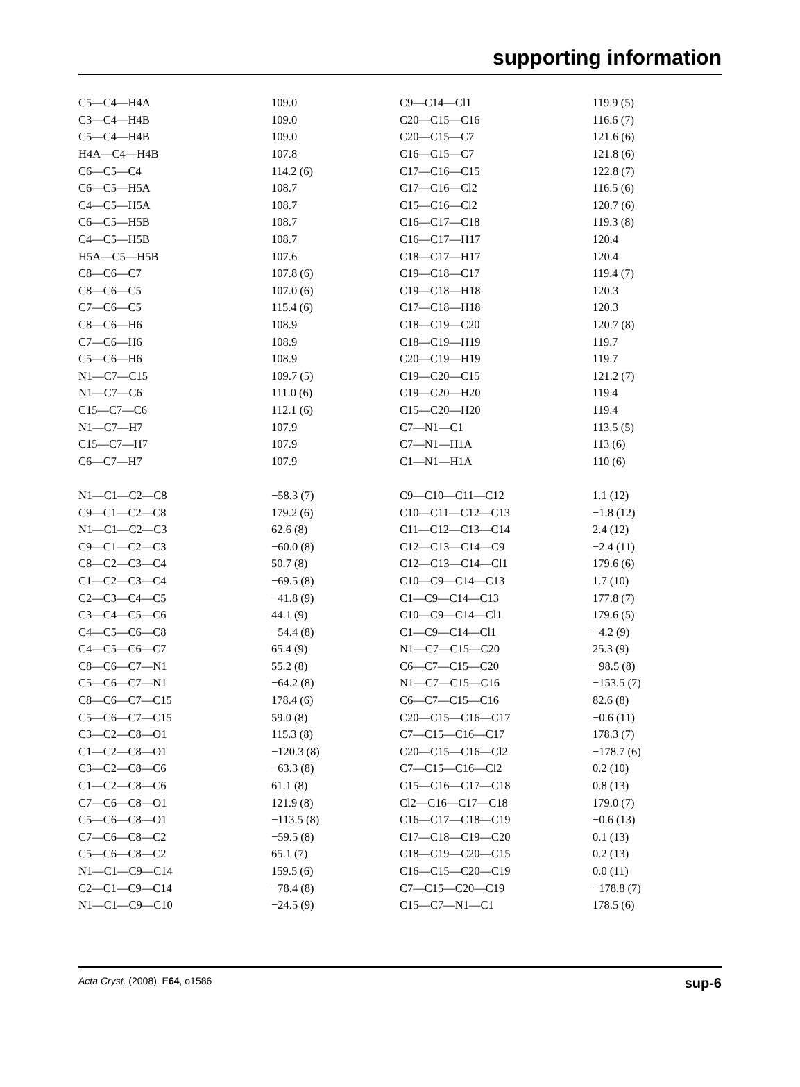supporting information
| C5—C4—H4A | 109.0 | C9—C14—Cl1 | 119.9 (5) |
| C3—C4—H4B | 109.0 | C20—C15—C16 | 116.6 (7) |
| C5—C4—H4B | 109.0 | C20—C15—C7 | 121.6 (6) |
| H4A—C4—H4B | 107.8 | C16—C15—C7 | 121.8 (6) |
| C6—C5—C4 | 114.2 (6) | C17—C16—C15 | 122.8 (7) |
| C6—C5—H5A | 108.7 | C17—C16—Cl2 | 116.5 (6) |
| C4—C5—H5A | 108.7 | C15—C16—Cl2 | 120.7 (6) |
| C6—C5—H5B | 108.7 | C16—C17—C18 | 119.3 (8) |
| C4—C5—H5B | 108.7 | C16—C17—H17 | 120.4 |
| H5A—C5—H5B | 107.6 | C18—C17—H17 | 120.4 |
| C8—C6—C7 | 107.8 (6) | C19—C18—C17 | 119.4 (7) |
| C8—C6—C5 | 107.0 (6) | C19—C18—H18 | 120.3 |
| C7—C6—C5 | 115.4 (6) | C17—C18—H18 | 120.3 |
| C8—C6—H6 | 108.9 | C18—C19—C20 | 120.7 (8) |
| C7—C6—H6 | 108.9 | C18—C19—H19 | 119.7 |
| C5—C6—H6 | 108.9 | C20—C19—H19 | 119.7 |
| N1—C7—C15 | 109.7 (5) | C19—C20—C15 | 121.2 (7) |
| N1—C7—C6 | 111.0 (6) | C19—C20—H20 | 119.4 |
| C15—C7—C6 | 112.1 (6) | C15—C20—H20 | 119.4 |
| N1—C7—H7 | 107.9 | C7—N1—C1 | 113.5 (5) |
| C15—C7—H7 | 107.9 | C7—N1—H1A | 113 (6) |
| C6—C7—H7 | 107.9 | C1—N1—H1A | 110 (6) |
| N1—C1—C2—C8 | −58.3 (7) | C9—C10—C11—C12 | 1.1 (12) |
| C9—C1—C2—C8 | 179.2 (6) | C10—C11—C12—C13 | −1.8 (12) |
| N1—C1—C2—C3 | 62.6 (8) | C11—C12—C13—C14 | 2.4 (12) |
| C9—C1—C2—C3 | −60.0 (8) | C12—C13—C14—C9 | −2.4 (11) |
| C8—C2—C3—C4 | 50.7 (8) | C12—C13—C14—Cl1 | 179.6 (6) |
| C1—C2—C3—C4 | −69.5 (8) | C10—C9—C14—C13 | 1.7 (10) |
| C2—C3—C4—C5 | −41.8 (9) | C1—C9—C14—C13 | 177.8 (7) |
| C3—C4—C5—C6 | 44.1 (9) | C10—C9—C14—Cl1 | 179.6 (5) |
| C4—C5—C6—C8 | −54.4 (8) | C1—C9—C14—Cl1 | −4.2 (9) |
| C4—C5—C6—C7 | 65.4 (9) | N1—C7—C15—C20 | 25.3 (9) |
| C8—C6—C7—N1 | 55.2 (8) | C6—C7—C15—C20 | −98.5 (8) |
| C5—C6—C7—N1 | −64.2 (8) | N1—C7—C15—C16 | −153.5 (7) |
| C8—C6—C7—C15 | 178.4 (6) | C6—C7—C15—C16 | 82.6 (8) |
| C5—C6—C7—C15 | 59.0 (8) | C20—C15—C16—C17 | −0.6 (11) |
| C3—C2—C8—O1 | 115.3 (8) | C7—C15—C16—C17 | 178.3 (7) |
| C1—C2—C8—O1 | −120.3 (8) | C20—C15—C16—Cl2 | −178.7 (6) |
| C3—C2—C8—C6 | −63.3 (8) | C7—C15—C16—Cl2 | 0.2 (10) |
| C1—C2—C8—C6 | 61.1 (8) | C15—C16—C17—C18 | 0.8 (13) |
| C7—C6—C8—O1 | 121.9 (8) | Cl2—C16—C17—C18 | 179.0 (7) |
| C5—C6—C8—O1 | −113.5 (8) | C16—C17—C18—C19 | −0.6 (13) |
| C7—C6—C8—C2 | −59.5 (8) | C17—C18—C19—C20 | 0.1 (13) |
| C5—C6—C8—C2 | 65.1 (7) | C18—C19—C20—C15 | 0.2 (13) |
| N1—C1—C9—C14 | 159.5 (6) | C16—C15—C20—C19 | 0.0 (11) |
| C2—C1—C9—C14 | −78.4 (8) | C7—C15—C20—C19 | −178.8 (7) |
| N1—C1—C9—C10 | −24.5 (9) | C15—C7—N1—C1 | 178.5 (6) |
Acta Cryst. (2008). E64, o1586 sup-6